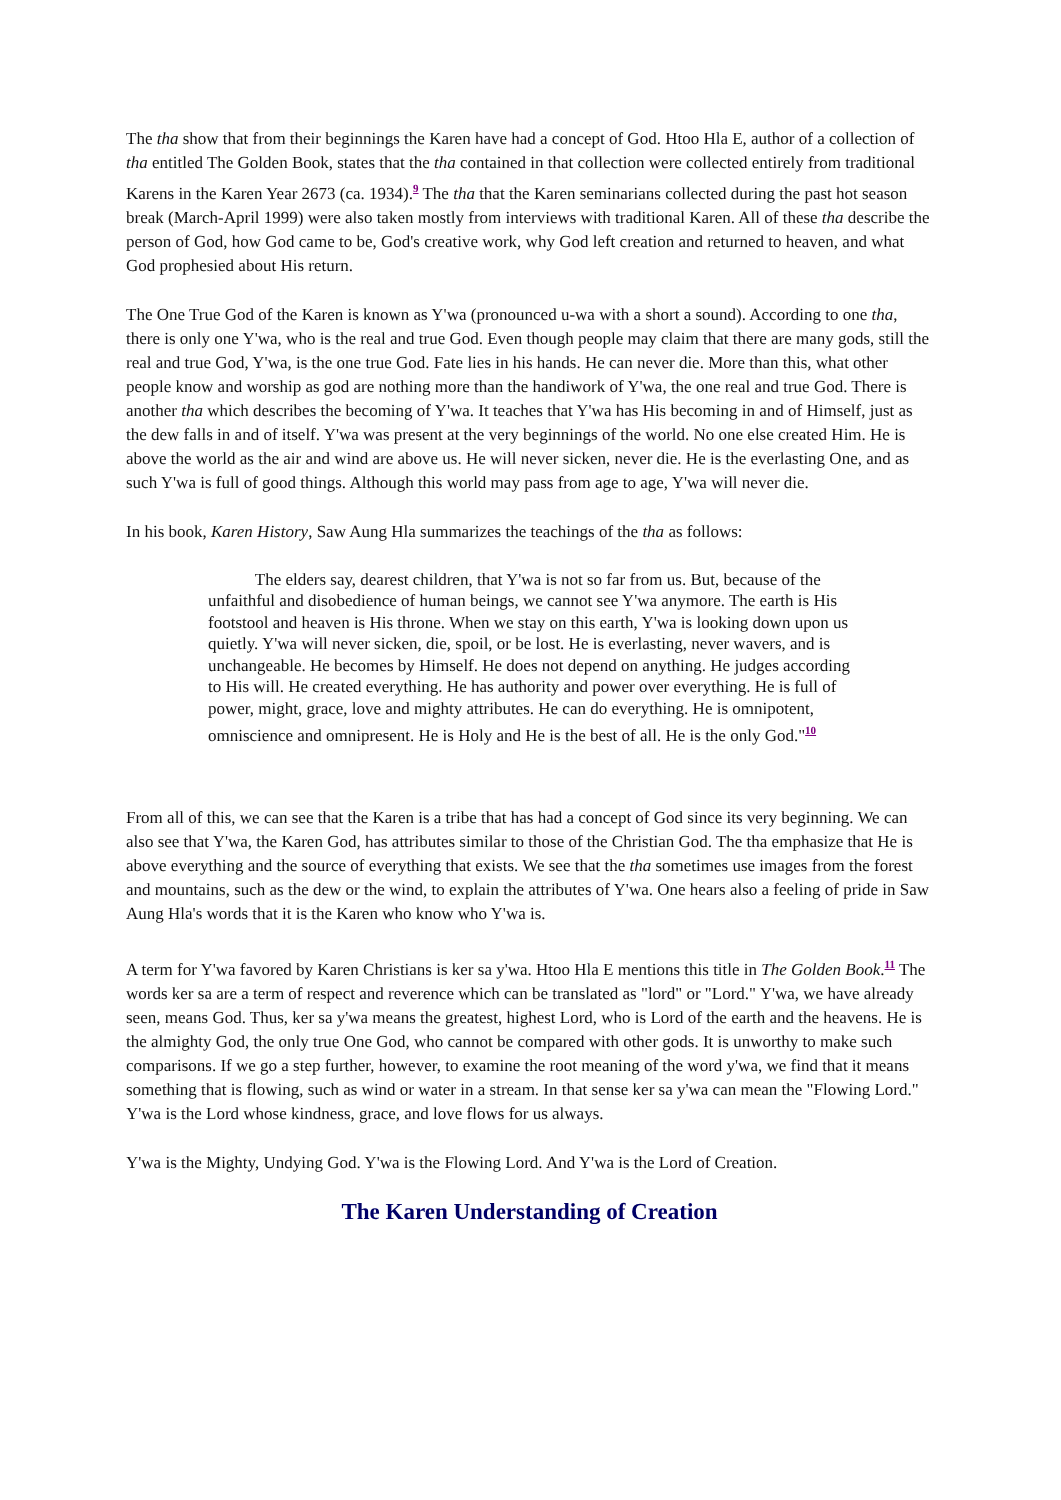The tha show that from their beginnings the Karen have had a concept of God. Htoo Hla E, author of a collection of tha entitled The Golden Book, states that the tha contained in that collection were collected entirely from traditional Karens in the Karen Year 2673 (ca. 1934).<sup>9</sup> The tha that the Karen seminarians collected during the past hot season break (March-April 1999) were also taken mostly from interviews with traditional Karen. All of these tha describe the person of God, how God came to be, God's creative work, why God left creation and returned to heaven, and what God prophesied about His return.
The One True God of the Karen is known as Y'wa (pronounced u-wa with a short a sound). According to one tha, there is only one Y'wa, who is the real and true God. Even though people may claim that there are many gods, still the real and true God, Y'wa, is the one true God. Fate lies in his hands. He can never die. More than this, what other people know and worship as god are nothing more than the handiwork of Y'wa, the one real and true God. There is another tha which describes the becoming of Y'wa. It teaches that Y'wa has His becoming in and of Himself, just as the dew falls in and of itself. Y'wa was present at the very beginnings of the world. No one else created Him. He is above the world as the air and wind are above us. He will never sicken, never die. He is the everlasting One, and as such Y'wa is full of good things. Although this world may pass from age to age, Y'wa will never die.
In his book, Karen History, Saw Aung Hla summarizes the teachings of the tha as follows:
The elders say, dearest children, that Y'wa is not so far from us. But, because of the unfaithful and disobedience of human beings, we cannot see Y'wa anymore. The earth is His footstool and heaven is His throne. When we stay on this earth, Y'wa is looking down upon us quietly. Y'wa will never sicken, die, spoil, or be lost. He is everlasting, never wavers, and is unchangeable. He becomes by Himself. He does not depend on anything. He judges according to His will. He created everything. He has authority and power over everything. He is full of power, might, grace, love and mighty attributes. He can do everything. He is omnipotent, omniscience and omnipresent. He is Holy and He is the best of all. He is the only God."<sup>10</sup>
From all of this, we can see that the Karen is a tribe that has had a concept of God since its very beginning. We can also see that Y'wa, the Karen God, has attributes similar to those of the Christian God. The tha emphasize that He is above everything and the source of everything that exists. We see that the tha sometimes use images from the forest and mountains, such as the dew or the wind, to explain the attributes of Y'wa. One hears also a feeling of pride in Saw Aung Hla's words that it is the Karen who know who Y'wa is.
A term for Y'wa favored by Karen Christians is ker sa y'wa. Htoo Hla E mentions this title in The Golden Book.<sup>11</sup> The words ker sa are a term of respect and reverence which can be translated as "lord" or "Lord." Y'wa, we have already seen, means God. Thus, ker sa y'wa means the greatest, highest Lord, who is Lord of the earth and the heavens. He is the almighty God, the only true One God, who cannot be compared with other gods. It is unworthy to make such comparisons. If we go a step further, however, to examine the root meaning of the word y'wa, we find that it means something that is flowing, such as wind or water in a stream. In that sense ker sa y'wa can mean the "Flowing Lord." Y'wa is the Lord whose kindness, grace, and love flows for us always.
Y'wa is the Mighty, Undying God. Y'wa is the Flowing Lord. And Y'wa is the Lord of Creation.
The Karen Understanding of Creation